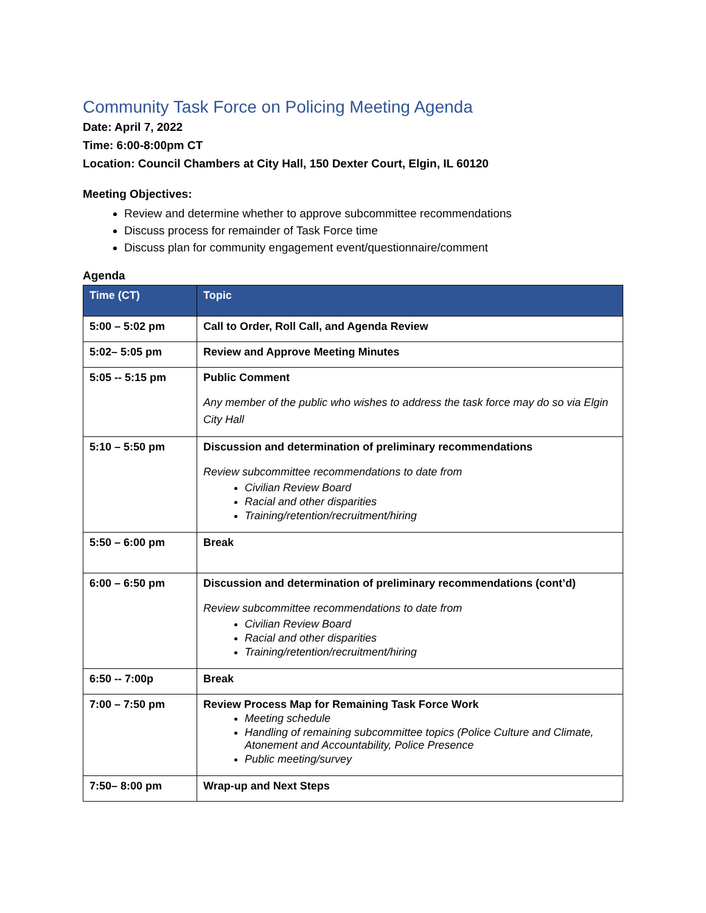Community Task Force on Policing Meeting Agenda
Date: April 7, 2022
Time: 6:00-8:00pm CT
Location: Council Chambers at City Hall, 150 Dexter Court, Elgin, IL 60120
Meeting Objectives:
Review and determine whether to approve subcommittee recommendations
Discuss process for remainder of Task Force time
Discuss plan for community engagement event/questionnaire/comment
Agenda
| Time (CT) | Topic |
| --- | --- |
| 5:00 – 5:02 pm | Call to Order, Roll Call, and Agenda Review |
| 5:02– 5:05 pm | Review and Approve Meeting Minutes |
| 5:05 -- 5:15 pm | Public Comment Any member of the public who wishes to address the task force may do so via Elgin City Hall |
| 5:10 – 5:50 pm | Discussion and determination of preliminary recommendations Review subcommittee recommendations to date from Civilian Review Board Racial and other disparities Training/retention/recruitment/hiring |
| 5:50 – 6:00 pm | Break |
| 6:00 – 6:50 pm | Discussion and determination of preliminary recommendations (cont’d) Review subcommittee recommendations to date from Civilian Review Board Racial and other disparities Training/retention/recruitment/hiring |
| 6:50 -- 7:00p | Break |
| 7:00 – 7:50 pm | Review Process Map for Remaining Task Force Work Meeting schedule Handling of remaining subcommittee topics (Police Culture and Climate, Atonement and Accountability, Police Presence Public meeting/survey |
| 7:50– 8:00 pm | Wrap-up and Next Steps |